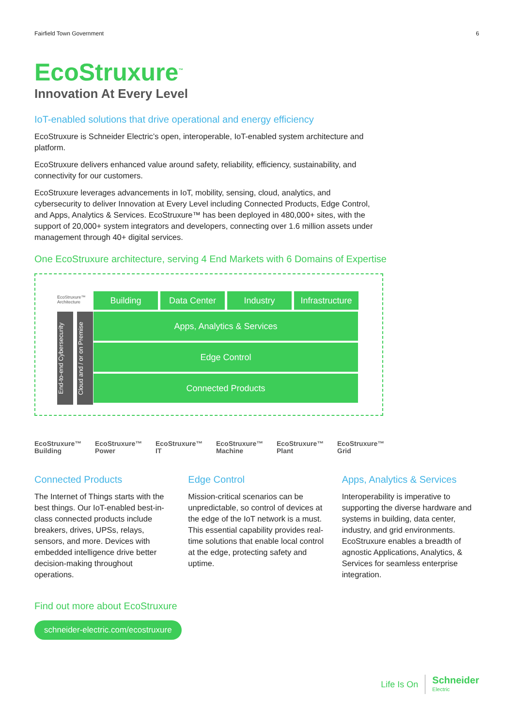Fairfield Town Government 6
EcoStruxure<sup>™</sup>
Innovation At Every Level
IoT-enabled solutions that drive operational and energy efficiency
EcoStruxure is Schneider Electric’s open, interoperable, IoT-enabled system architecture and platform.
EcoStruxure delivers enhanced value around safety, reliability, efficiency, sustainability, and connectivity for our customers.
EcoStruxure leverages advancements in IoT, mobility, sensing, cloud, analytics, and cybersecurity to deliver Innovation at Every Level including Connected Products, Edge Control, and Apps, Analytics & Services. EcoStruxure™ has been deployed in 480,000+ sites, with the support of 20,000+ system integrators and developers, connecting over 1.6 million assets under management through 40+ digital services.
One EcoStruxure architecture, serving 4 End Markets with 6 Domains of Expertise
EcoStruxure™
Architecture
Building Data Center Industry Infrastructure
End-to-end Cybersecurity
Cloud and / or on Premise
Apps, Analytics & Services
Edge Control
Connected Products
EcoStruxure™
Building
EcoStruxure™
Power
EcoStruxure™
IT
EcoStruxure™
Machine
EcoStruxure™
Plant
EcoStruxure™
Grid
Connected Products
The Internet of Things starts with the best things. Our IoT-enabled best-in-class connected products include breakers, drives, UPSs, relays, sensors, and more. Devices with embedded intelligence drive better decision-making throughout operations.
Edge Control
Mission-critical scenarios can be unpredictable, so control of devices at the edge of the IoT network is a must. This essential capability provides real-time solutions that enable local control at the edge, protecting safety and uptime.
Apps, Analytics & Services
Interoperability is imperative to supporting the diverse hardware and systems in building, data center, industry, and grid environments. EcoStruxure enables a breadth of agnostic Applications, Analytics, & Services for seamless enterprise integration.
Find out more about EcoStruxure
schneider-electric.com/ecostruxure
Life Is On Schneider
Electric